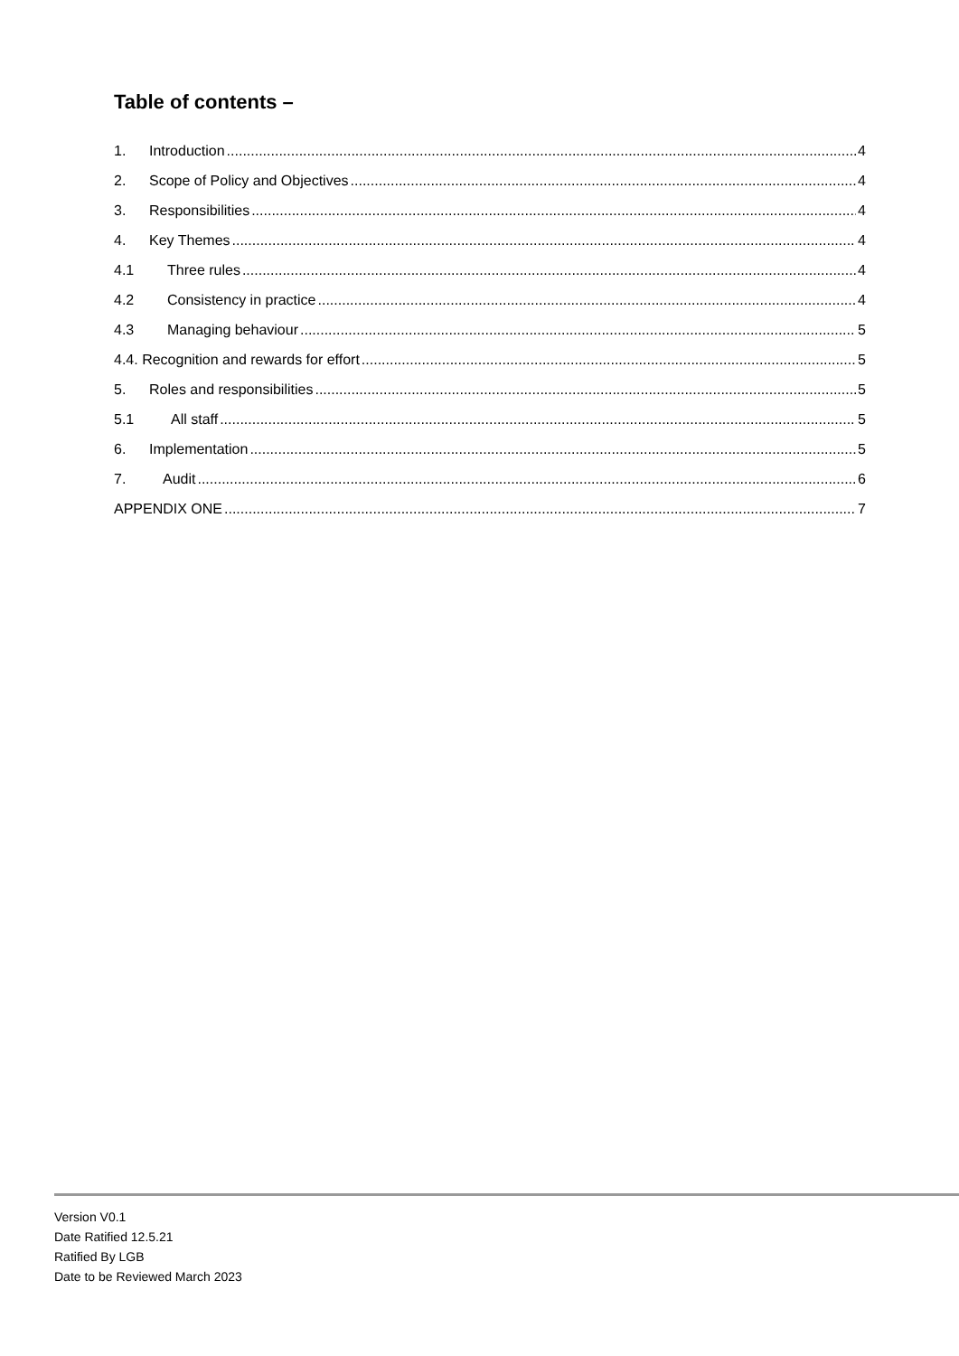Table of contents –
1. Introduction 4
2. Scope of Policy and Objectives 4
3. Responsibilities 4
4. Key Themes 4
4.1 Three rules 4
4.2 Consistency in practice 4
4.3 Managing behaviour 5
4.4. Recognition and rewards for effort 5
5. Roles and responsibilities 5
5.1 All staff 5
6. Implementation 5
7. Audit 6
APPENDIX ONE 7
Version V0.1
Date Ratified 12.5.21
Ratified By LGB
Date to be Reviewed March 2023